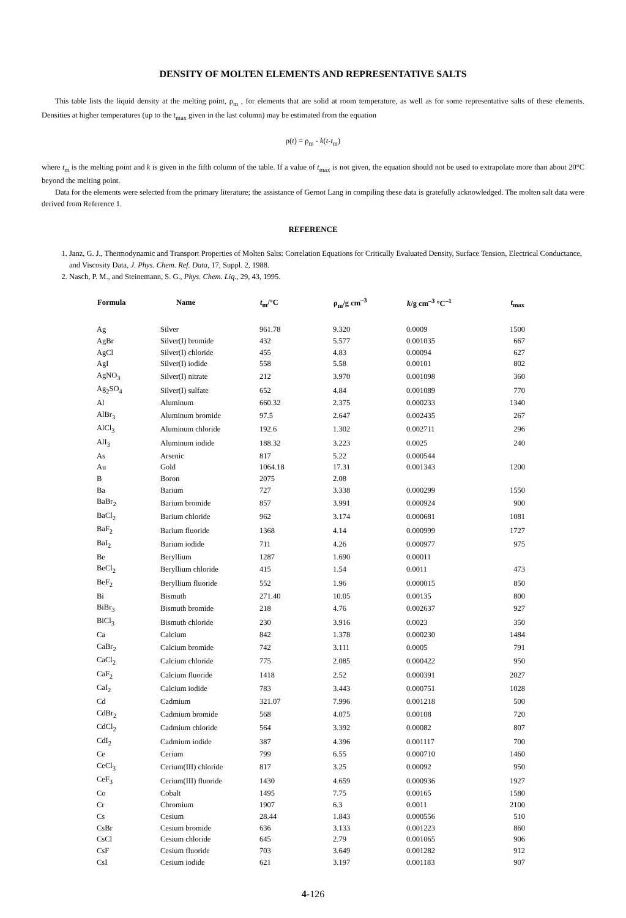DENSITY OF MOLTEN ELEMENTS AND REPRESENTATIVE SALTS
This table lists the liquid density at the melting point, ρ<sub>m</sub> , for elements that are solid at room temperature, as well as for some representative salts of these elements. Densities at higher temperatures (up to the t<sub>max</sub> given in the last column) may be estimated from the equation
ρ(t) = ρ<sub>m</sub> - k(t-t<sub>m</sub>)
where t<sub>m</sub> is the melting point and k is given in the fifth column of the table. If a value of t<sub>max</sub> is not given, the equation should not be used to extrapolate more than about 20°C beyond the melting point.
Data for the elements were selected from the primary literature; the assistance of Gernot Lang in compiling these data is gratefully acknowledged. The molten salt data were derived from Reference 1.
REFERENCE
1. Janz, G. J., Thermodynamic and Transport Properties of Molten Salts: Correlation Equations for Critically Evaluated Density, Surface Tension, Electrical Conductance, and Viscosity Data, J. Phys. Chem. Ref. Data, 17, Suppl. 2, 1988.
2. Nasch, P. M., and Steinemann, S. G., Phys. Chem. Liq., 29, 43, 1995.
| Formula | Name | t<sub>m</sub>/°C | ρ<sub>m</sub>/g cm<sup>–3</sup> | k /g cm<sup>–3</sup> °C<sup>–1</sup> | t<sub>max</sub> |
| --- | --- | --- | --- | --- | --- |
| Ag | Silver | 961.78 | 9.320 | 0.0009 | 1500 |
| AgBr | Silver(I) bromide | 432 | 5.577 | 0.001035 | 667 |
| AgCl | Silver(I) chloride | 455 | 4.83 | 0.00094 | 627 |
| AgI | Silver(I) iodide | 558 | 5.58 | 0.00101 | 802 |
| AgNO<sub>3</sub> | Silver(I) nitrate | 212 | 3.970 | 0.001098 | 360 |
| Ag<sub>2</sub>SO<sub>4</sub> | Silver(I) sulfate | 652 | 4.84 | 0.001089 | 770 |
| Al | Aluminum | 660.32 | 2.375 | 0.000233 | 1340 |
| AlBr<sub>3</sub> | Aluminum bromide | 97.5 | 2.647 | 0.002435 | 267 |
| AlCl<sub>3</sub> | Aluminum chloride | 192.6 | 1.302 | 0.002711 | 296 |
| AlI<sub>3</sub> | Aluminum iodide | 188.32 | 3.223 | 0.0025 | 240 |
| As | Arsenic | 817 | 5.22 | 0.000544 | |
| Au | Gold | 1064.18 | 17.31 | 0.001343 | 1200 |
| B | Boron | 2075 | 2.08 | | |
| Ba | Barium | 727 | 3.338 | 0.000299 | 1550 |
| BaBr<sub>2</sub> | Barium bromide | 857 | 3.991 | 0.000924 | 900 |
| BaCl<sub>2</sub> | Barium chloride | 962 | 3.174 | 0.000681 | 1081 |
| BaF<sub>2</sub> | Barium fluoride | 1368 | 4.14 | 0.000999 | 1727 |
| BaI<sub>2</sub> | Barium iodide | 711 | 4.26 | 0.000977 | 975 |
| Be | Beryllium | 1287 | 1.690 | 0.00011 | |
| BeCl<sub>2</sub> | Beryllium chloride | 415 | 1.54 | 0.0011 | 473 |
| BeF<sub>2</sub> | Beryllium fluoride | 552 | 1.96 | 0.000015 | 850 |
| Bi | Bismuth | 271.40 | 10.05 | 0.00135 | 800 |
| BiBr<sub>3</sub> | Bismuth bromide | 218 | 4.76 | 0.002637 | 927 |
| BiCl<sub>3</sub> | Bismuth chloride | 230 | 3.916 | 0.0023 | 350 |
| Ca | Calcium | 842 | 1.378 | 0.000230 | 1484 |
| CaBr<sub>2</sub> | Calcium bromide | 742 | 3.111 | 0.0005 | 791 |
| CaCl<sub>2</sub> | Calcium chloride | 775 | 2.085 | 0.000422 | 950 |
| CaF<sub>2</sub> | Calcium fluoride | 1418 | 2.52 | 0.000391 | 2027 |
| CaI<sub>2</sub> | Calcium iodide | 783 | 3.443 | 0.000751 | 1028 |
| Cd | Cadmium | 321.07 | 7.996 | 0.001218 | 500 |
| CdBr<sub>2</sub> | Cadmium bromide | 568 | 4.075 | 0.00108 | 720 |
| CdCl<sub>2</sub> | Cadmium chloride | 564 | 3.392 | 0.00082 | 807 |
| CdI<sub>2</sub> | Cadmium iodide | 387 | 4.396 | 0.001117 | 700 |
| Ce | Cerium | 799 | 6.55 | 0.000710 | 1460 |
| CeCl<sub>3</sub> | Cerium(III) chloride | 817 | 3.25 | 0.00092 | 950 |
| CeF<sub>3</sub> | Cerium(III) fluoride | 1430 | 4.659 | 0.000936 | 1927 |
| Co | Cobalt | 1495 | 7.75 | 0.00165 | 1580 |
| Cr | Chromium | 1907 | 6.3 | 0.0011 | 2100 |
| Cs | Cesium | 28.44 | 1.843 | 0.000556 | 510 |
| CsBr | Cesium bromide | 636 | 3.133 | 0.001223 | 860 |
| CsCl | Cesium chloride | 645 | 2.79 | 0.001065 | 906 |
| CsF | Cesium fluoride | 703 | 3.649 | 0.001282 | 912 |
| CsI | Cesium iodide | 621 | 3.197 | 0.001183 | 907 |
4-126